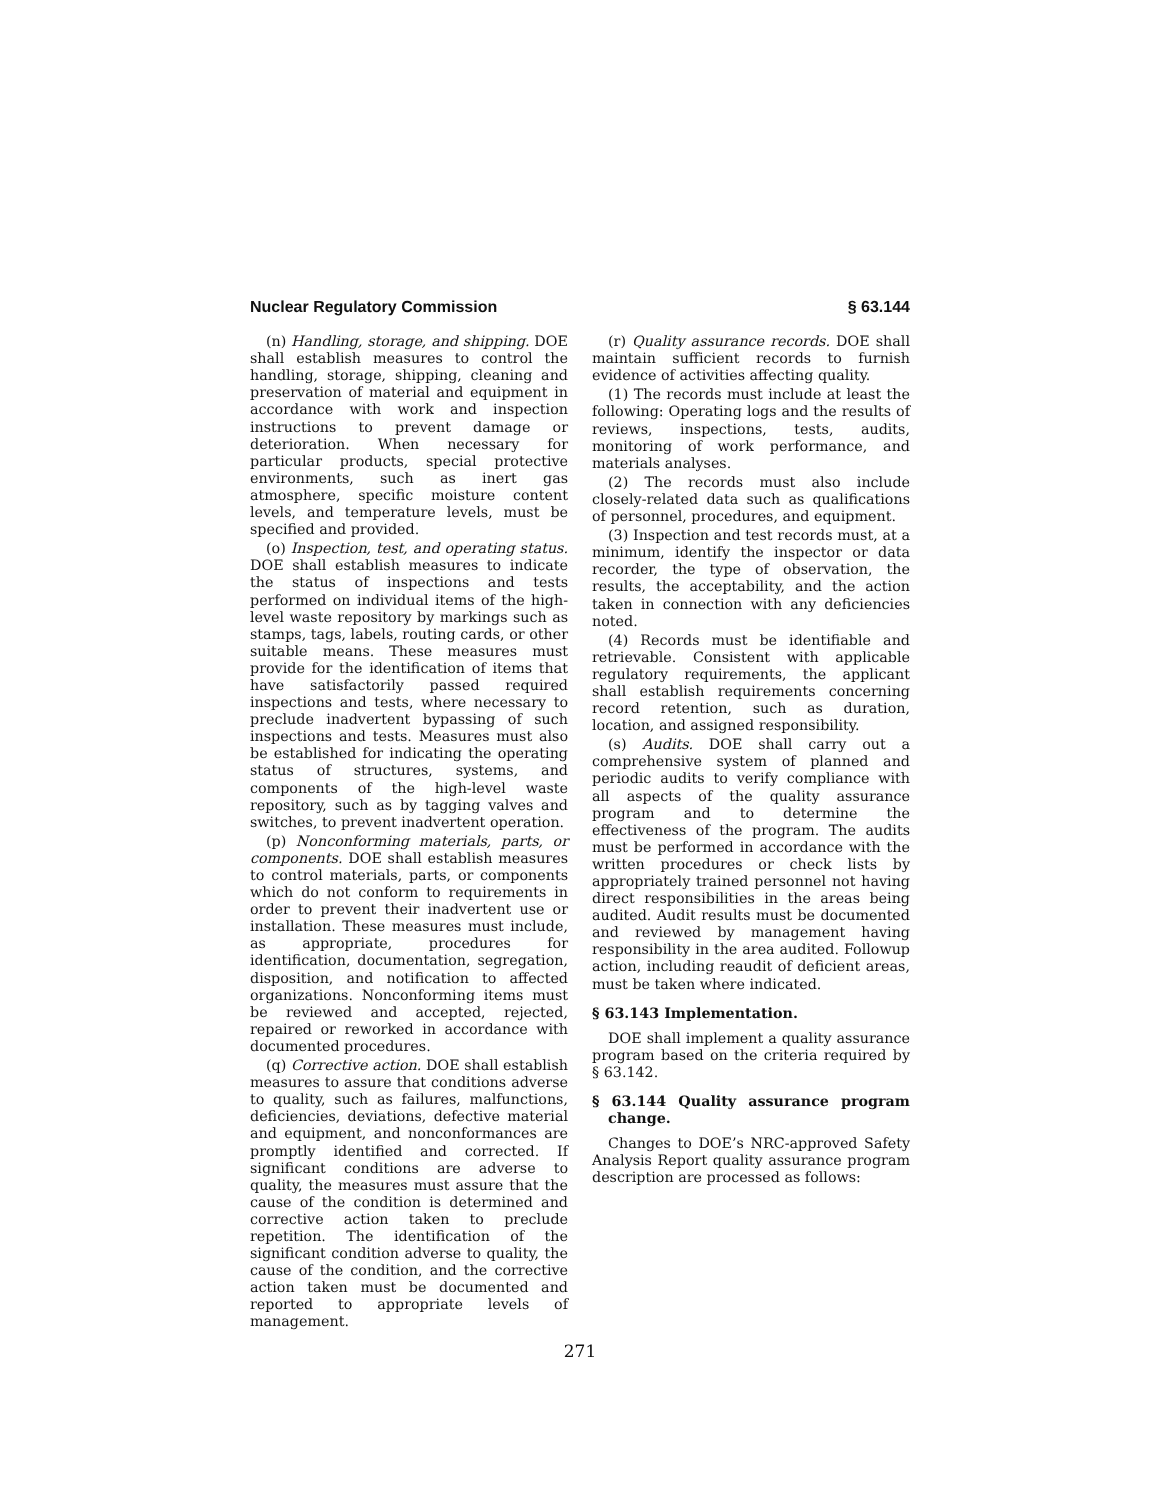Nuclear Regulatory Commission § 63.144
(n) Handling, storage, and shipping. DOE shall establish measures to control the handling, storage, shipping, cleaning and preservation of material and equipment in accordance with work and inspection instructions to prevent damage or deterioration. When necessary for particular products, special protective environments, such as inert gas atmosphere, specific moisture content levels, and temperature levels, must be specified and provided.
(o) Inspection, test, and operating status. DOE shall establish measures to indicate the status of inspections and tests performed on individual items of the high-level waste repository by markings such as stamps, tags, labels, routing cards, or other suitable means. These measures must provide for the identification of items that have satisfactorily passed required inspections and tests, where necessary to preclude inadvertent bypassing of such inspections and tests. Measures must also be established for indicating the operating status of structures, systems, and components of the high-level waste repository, such as by tagging valves and switches, to prevent inadvertent operation.
(p) Nonconforming materials, parts, or components. DOE shall establish measures to control materials, parts, or components which do not conform to requirements in order to prevent their inadvertent use or installation. These measures must include, as appropriate, procedures for identification, documentation, segregation, disposition, and notification to affected organizations. Nonconforming items must be reviewed and accepted, rejected, repaired or reworked in accordance with documented procedures.
(q) Corrective action. DOE shall establish measures to assure that conditions adverse to quality, such as failures, malfunctions, deficiencies, deviations, defective material and equipment, and nonconformances are promptly identified and corrected. If significant conditions are adverse to quality, the measures must assure that the cause of the condition is determined and corrective action taken to preclude repetition. The identification of the significant condition adverse to quality, the cause of the condition, and the corrective action taken must be documented and reported to appropriate levels of management.
(r) Quality assurance records. DOE shall maintain sufficient records to furnish evidence of activities affecting quality.
(1) The records must include at least the following: Operating logs and the results of reviews, inspections, tests, audits, monitoring of work performance, and materials analyses.
(2) The records must also include closely-related data such as qualifications of personnel, procedures, and equipment.
(3) Inspection and test records must, at a minimum, identify the inspector or data recorder, the type of observation, the results, the acceptability, and the action taken in connection with any deficiencies noted.
(4) Records must be identifiable and retrievable. Consistent with applicable regulatory requirements, the applicant shall establish requirements concerning record retention, such as duration, location, and assigned responsibility.
(s) Audits. DOE shall carry out a comprehensive system of planned and periodic audits to verify compliance with all aspects of the quality assurance program and to determine the effectiveness of the program. The audits must be performed in accordance with the written procedures or check lists by appropriately trained personnel not having direct responsibilities in the areas being audited. Audit results must be documented and reviewed by management having responsibility in the area audited. Followup action, including reaudit of deficient areas, must be taken where indicated.
§ 63.143 Implementation.
DOE shall implement a quality assurance program based on the criteria required by § 63.142.
§ 63.144 Quality assurance program change.
Changes to DOE’s NRC-approved Safety Analysis Report quality assurance program description are processed as follows:
271